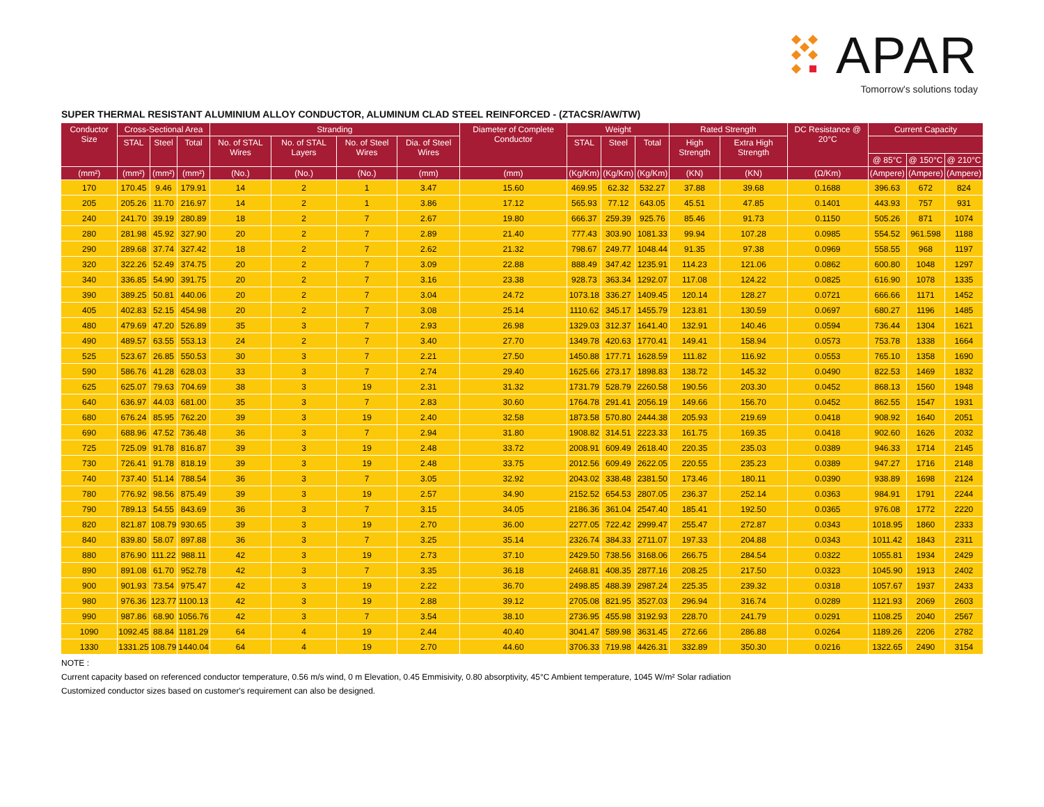APAR
Tomorrow's solutions today
SUPER THERMAL RESISTANT ALUMINIUM ALLOY CONDUCTOR, ALUMINUM CLAD STEEL REINFORCED - (ZTACSR/AW/TW)
| Conductor Size | Cross-Sectional Area | | | Stranding | | | | Diameter of Complete Conductor | Weight | | | Rated Strength | | DC Resistance @ 20°C | Current Capacity | | |
| --- | --- | --- | --- | --- | --- | --- | --- | --- | --- | --- | --- | --- | --- | --- | --- | --- | --- |
| | STAL | Steel | Total | No. of STAL Wires | No. of STAL Layers | No. of Steel Wires | Dia. of Steel Wires | | STAL | Steel | Total | High Strength | Extra High Strength | | | | |
| | | | | | | | | | | | | | | | @ 85°C | @ 150°C | @ 210°C |
| (mm²) | (mm²) | (mm²) | (mm²) | (No.) | (No.) | (No.) | (mm) | (mm) | (Kg/Km) | (Kg/Km) | (Kg/Km) | (KN) | (KN) | (Ω/Km) | (Ampere) | (Ampere) | (Ampere) |
| 170 | 170.45 | 9.46 | 179.91 | 14 | 2 | 1 | 3.47 | 15.60 | 469.95 | 62.32 | 532.27 | 37.88 | 39.68 | 0.1688 | 396.63 | 672 | 824 |
| 205 | 205.26 | 11.70 | 216.97 | 14 | 2 | 1 | 3.86 | 17.12 | 565.93 | 77.12 | 643.05 | 45.51 | 47.85 | 0.1401 | 443.93 | 757 | 931 |
| 240 | 241.70 | 39.19 | 280.89 | 18 | 2 | 7 | 2.67 | 19.80 | 666.37 | 259.39 | 925.76 | 85.46 | 91.73 | 0.1150 | 505.26 | 871 | 1074 |
| 280 | 281.98 | 45.92 | 327.90 | 20 | 2 | 7 | 2.89 | 21.40 | 777.43 | 303.90 | 1081.33 | 99.94 | 107.28 | 0.0985 | 554.52 | 961.598 | 1188 |
| 290 | 289.68 | 37.74 | 327.42 | 18 | 2 | 7 | 2.62 | 21.32 | 798.67 | 249.77 | 1048.44 | 91.35 | 97.38 | 0.0969 | 558.55 | 968 | 1197 |
| 320 | 322.26 | 52.49 | 374.75 | 20 | 2 | 7 | 3.09 | 22.88 | 888.49 | 347.42 | 1235.91 | 114.23 | 121.06 | 0.0862 | 600.80 | 1048 | 1297 |
| 340 | 336.85 | 54.90 | 391.75 | 20 | 2 | 7 | 3.16 | 23.38 | 928.73 | 363.34 | 1292.07 | 117.08 | 124.22 | 0.0825 | 616.90 | 1078 | 1335 |
| 390 | 389.25 | 50.81 | 440.06 | 20 | 2 | 7 | 3.04 | 24.72 | 1073.18 | 336.27 | 1409.45 | 120.14 | 128.27 | 0.0721 | 666.66 | 1171 | 1452 |
| 405 | 402.83 | 52.15 | 454.98 | 20 | 2 | 7 | 3.08 | 25.14 | 1110.62 | 345.17 | 1455.79 | 123.81 | 130.59 | 0.0697 | 680.27 | 1196 | 1485 |
| 480 | 479.69 | 47.20 | 526.89 | 35 | 3 | 7 | 2.93 | 26.98 | 1329.03 | 312.37 | 1641.40 | 132.91 | 140.46 | 0.0594 | 736.44 | 1304 | 1621 |
| 490 | 489.57 | 63.55 | 553.13 | 24 | 2 | 7 | 3.40 | 27.70 | 1349.78 | 420.63 | 1770.41 | 149.41 | 158.94 | 0.0573 | 753.78 | 1338 | 1664 |
| 525 | 523.67 | 26.85 | 550.53 | 30 | 3 | 7 | 2.21 | 27.50 | 1450.88 | 177.71 | 1628.59 | 111.82 | 116.92 | 0.0553 | 765.10 | 1358 | 1690 |
| 590 | 586.76 | 41.28 | 628.03 | 33 | 3 | 7 | 2.74 | 29.40 | 1625.66 | 273.17 | 1898.83 | 138.72 | 145.32 | 0.0490 | 822.53 | 1469 | 1832 |
| 625 | 625.07 | 79.63 | 704.69 | 38 | 3 | 19 | 2.31 | 31.32 | 1731.79 | 528.79 | 2260.58 | 190.56 | 203.30 | 0.0452 | 868.13 | 1560 | 1948 |
| 640 | 636.97 | 44.03 | 681.00 | 35 | 3 | 7 | 2.83 | 30.60 | 1764.78 | 291.41 | 2056.19 | 149.66 | 156.70 | 0.0452 | 862.55 | 1547 | 1931 |
| 680 | 676.24 | 85.95 | 762.20 | 39 | 3 | 19 | 2.40 | 32.58 | 1873.58 | 570.80 | 2444.38 | 205.93 | 219.69 | 0.0418 | 908.92 | 1640 | 2051 |
| 690 | 688.96 | 47.52 | 736.48 | 36 | 3 | 7 | 2.94 | 31.80 | 1908.82 | 314.51 | 2223.33 | 161.75 | 169.35 | 0.0418 | 902.60 | 1626 | 2032 |
| 725 | 725.09 | 91.78 | 816.87 | 39 | 3 | 19 | 2.48 | 33.72 | 2008.91 | 609.49 | 2618.40 | 220.35 | 235.03 | 0.0389 | 946.33 | 1714 | 2145 |
| 730 | 726.41 | 91.78 | 818.19 | 39 | 3 | 19 | 2.48 | 33.75 | 2012.56 | 609.49 | 2622.05 | 220.55 | 235.23 | 0.0389 | 947.27 | 1716 | 2148 |
| 740 | 737.40 | 51.14 | 788.54 | 36 | 3 | 7 | 3.05 | 32.92 | 2043.02 | 338.48 | 2381.50 | 173.46 | 180.11 | 0.0390 | 938.89 | 1698 | 2124 |
| 780 | 776.92 | 98.56 | 875.49 | 39 | 3 | 19 | 2.57 | 34.90 | 2152.52 | 654.53 | 2807.05 | 236.37 | 252.14 | 0.0363 | 984.91 | 1791 | 2244 |
| 790 | 789.13 | 54.55 | 843.69 | 36 | 3 | 7 | 3.15 | 34.05 | 2186.36 | 361.04 | 2547.40 | 185.41 | 192.50 | 0.0365 | 976.08 | 1772 | 2220 |
| 820 | 821.87 | 108.79 | 930.65 | 39 | 3 | 19 | 2.70 | 36.00 | 2277.05 | 722.42 | 2999.47 | 255.47 | 272.87 | 0.0343 | 1018.95 | 1860 | 2333 |
| 840 | 839.80 | 58.07 | 897.88 | 36 | 3 | 7 | 3.25 | 35.14 | 2326.74 | 384.33 | 2711.07 | 197.33 | 204.88 | 0.0343 | 1011.42 | 1843 | 2311 |
| 880 | 876.90 | 111.22 | 988.11 | 42 | 3 | 19 | 2.73 | 37.10 | 2429.50 | 738.56 | 3168.06 | 266.75 | 284.54 | 0.0322 | 1055.81 | 1934 | 2429 |
| 890 | 891.08 | 61.70 | 952.78 | 42 | 3 | 7 | 3.35 | 36.18 | 2468.81 | 408.35 | 2877.16 | 208.25 | 217.50 | 0.0323 | 1045.90 | 1913 | 2402 |
| 900 | 901.93 | 73.54 | 975.47 | 42 | 3 | 19 | 2.22 | 36.70 | 2498.85 | 488.39 | 2987.24 | 225.35 | 239.32 | 0.0318 | 1057.67 | 1937 | 2433 |
| 980 | 976.36 | 123.77 | 1100.13 | 42 | 3 | 19 | 2.88 | 39.12 | 2705.08 | 821.95 | 3527.03 | 296.94 | 316.74 | 0.0289 | 1121.93 | 2069 | 2603 |
| 990 | 987.86 | 68.90 | 1056.76 | 42 | 3 | 7 | 3.54 | 38.10 | 2736.95 | 455.98 | 3192.93 | 228.70 | 241.79 | 0.0291 | 1108.25 | 2040 | 2567 |
| 1090 | 1092.45 | 88.84 | 1181.29 | 64 | 4 | 19 | 2.44 | 40.40 | 3041.47 | 589.98 | 3631.45 | 272.66 | 286.88 | 0.0264 | 1189.26 | 2206 | 2782 |
| 1330 | 1331.25 | 108.79 | 1440.04 | 64 | 4 | 19 | 2.70 | 44.60 | 3706.33 | 719.98 | 4426.31 | 332.89 | 350.30 | 0.0216 | 1322.65 | 2490 | 3154 |
NOTE :
Current capacity based on referenced conductor temperature, 0.56 m/s wind, 0 m Elevation, 0.45 Emmisivity, 0.80 absorptivity, 45°C Ambient temperature, 1045 W/m² Solar radiation
Customized conductor sizes based on customer's requirement can also be designed.